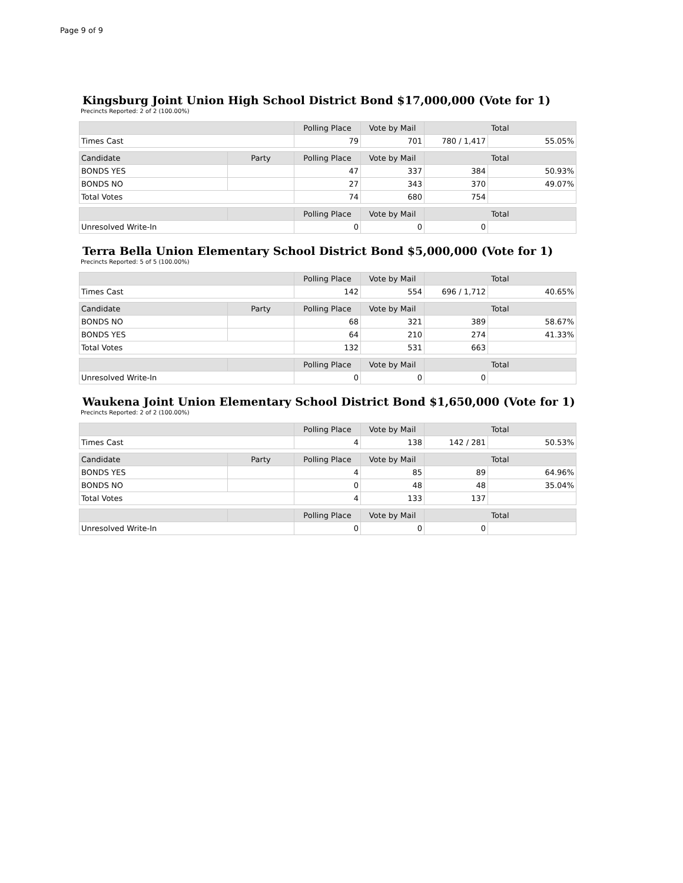Page 9 of 9
Kingsburg Joint Union High School District Bond $17,000,000 (Vote for 1)
Precincts Reported: 2 of 2 (100.00%)
| | | Polling Place | Vote by Mail | Total | |
| --- | --- | --- | --- | --- | --- |
| Times Cast | | 79 | 701 | 780 / 1,417 | 55.05% |
| Candidate | Party | Polling Place | Vote by Mail | Total | |
| BONDS YES | | 47 | 337 | 384 | 50.93% |
| BONDS NO | | 27 | 343 | 370 | 49.07% |
| Total Votes | | 74 | 680 | 754 | |
| | | Polling Place | Vote by Mail | Total | |
| Unresolved Write-In | | 0 | 0 | 0 | |
Terra Bella Union Elementary School District Bond $5,000,000 (Vote for 1)
Precincts Reported: 5 of 5 (100.00%)
| | | Polling Place | Vote by Mail | Total | |
| --- | --- | --- | --- | --- | --- |
| Times Cast | | 142 | 554 | 696 / 1,712 | 40.65% |
| Candidate | Party | Polling Place | Vote by Mail | Total | |
| BONDS NO | | 68 | 321 | 389 | 58.67% |
| BONDS YES | | 64 | 210 | 274 | 41.33% |
| Total Votes | | 132 | 531 | 663 | |
| | | Polling Place | Vote by Mail | Total | |
| Unresolved Write-In | | 0 | 0 | 0 | |
Waukena Joint Union Elementary School District Bond $1,650,000 (Vote for 1)
Precincts Reported: 2 of 2 (100.00%)
| | | Polling Place | Vote by Mail | Total | |
| --- | --- | --- | --- | --- | --- |
| Times Cast | | 4 | 138 | 142 / 281 | 50.53% |
| Candidate | Party | Polling Place | Vote by Mail | Total | |
| BONDS YES | | 4 | 85 | 89 | 64.96% |
| BONDS NO | | 0 | 48 | 48 | 35.04% |
| Total Votes | | 4 | 133 | 137 | |
| | | Polling Place | Vote by Mail | Total | |
| Unresolved Write-In | | 0 | 0 | 0 | |